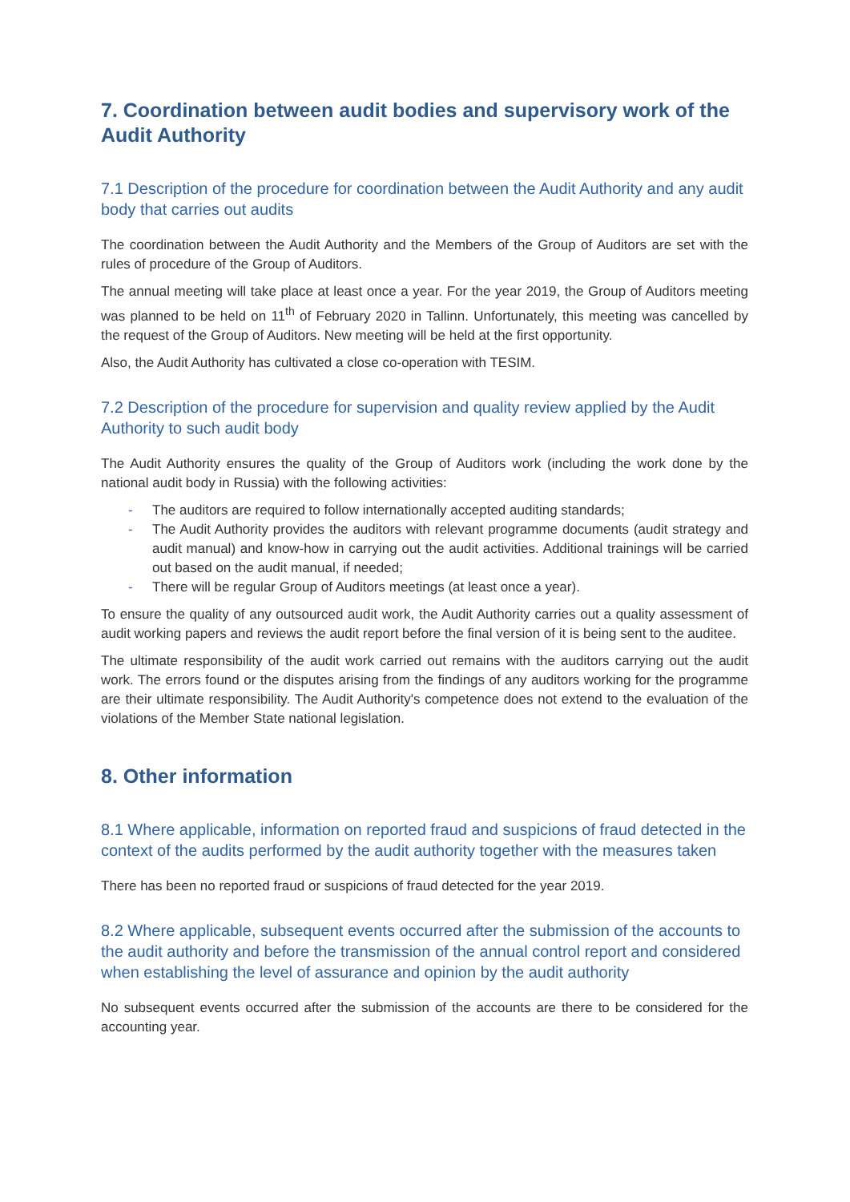7. Coordination between audit bodies and supervisory work of the Audit Authority
7.1 Description of the procedure for coordination between the Audit Authority and any audit body that carries out audits
The coordination between the Audit Authority and the Members of the Group of Auditors are set with the rules of procedure of the Group of Auditors.
The annual meeting will take place at least once a year. For the year 2019, the Group of Auditors meeting was planned to be held on 11<sup>th</sup> of February 2020 in Tallinn. Unfortunately, this meeting was cancelled by the request of the Group of Auditors. New meeting will be held at the first opportunity.
Also, the Audit Authority has cultivated a close co-operation with TESIM.
7.2 Description of the procedure for supervision and quality review applied by the Audit Authority to such audit body
The Audit Authority ensures the quality of the Group of Auditors work (including the work done by the national audit body in Russia) with the following activities:
- The auditors are required to follow internationally accepted auditing standards;
- The Audit Authority provides the auditors with relevant programme documents (audit strategy and audit manual) and know-how in carrying out the audit activities. Additional trainings will be carried out based on the audit manual, if needed;
- There will be regular Group of Auditors meetings (at least once a year).
To ensure the quality of any outsourced audit work, the Audit Authority carries out a quality assessment of audit working papers and reviews the audit report before the final version of it is being sent to the auditee.
The ultimate responsibility of the audit work carried out remains with the auditors carrying out the audit work. The errors found or the disputes arising from the findings of any auditors working for the programme are their ultimate responsibility. The Audit Authority's competence does not extend to the evaluation of the violations of the Member State national legislation.
8. Other information
8.1 Where applicable, information on reported fraud and suspicions of fraud detected in the context of the audits performed by the audit authority together with the measures taken
There has been no reported fraud or suspicions of fraud detected for the year 2019.
8.2 Where applicable, subsequent events occurred after the submission of the accounts to the audit authority and before the transmission of the annual control report and considered when establishing the level of assurance and opinion by the audit authority
No subsequent events occurred after the submission of the accounts are there to be considered for the accounting year.